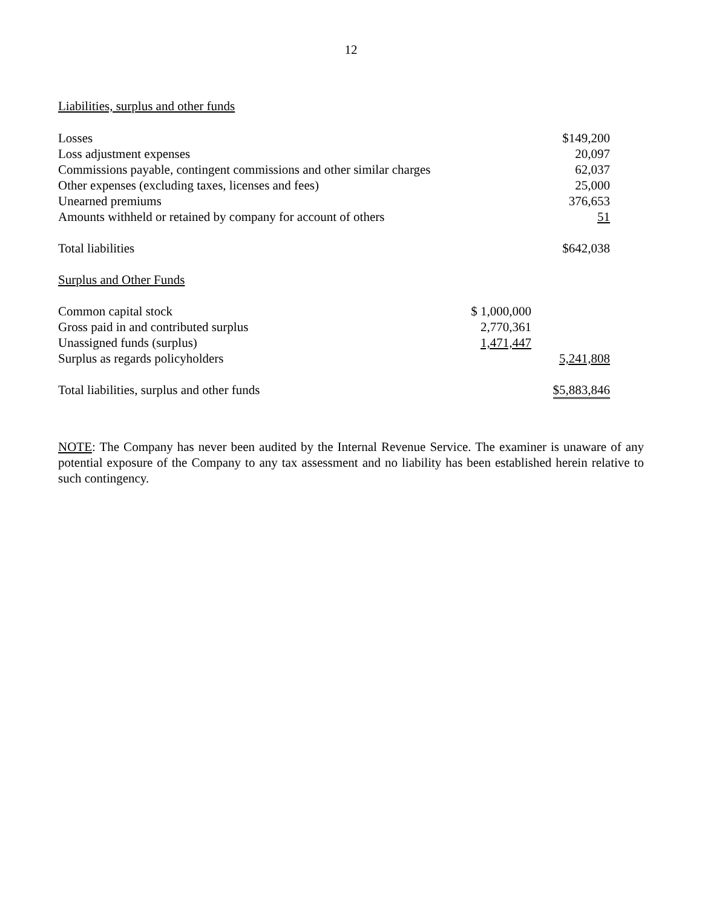12
Liabilities, surplus and other funds
| Losses | | $149,200 |
| Loss adjustment expenses | | 20,097 |
| Commissions payable, contingent commissions and other similar charges | | 62,037 |
| Other expenses (excluding taxes, licenses and fees) | | 25,000 |
| Unearned premiums | | 376,653 |
| Amounts withheld or retained by company for account of others | | 51 |
| Total liabilities | | $642,038 |
| Surplus and Other Funds | | |
| Common capital stock | $ 1,000,000 | |
| Gross paid in and contributed surplus | 2,770,361 | |
| Unassigned funds (surplus) | 1,471,447 | |
| Surplus as regards policyholders | | 5,241,808 |
| Total liabilities, surplus and other funds | | $5,883,846 |
NOTE: The Company has never been audited by the Internal Revenue Service. The examiner is unaware of any potential exposure of the Company to any tax assessment and no liability has been established herein relative to such contingency.